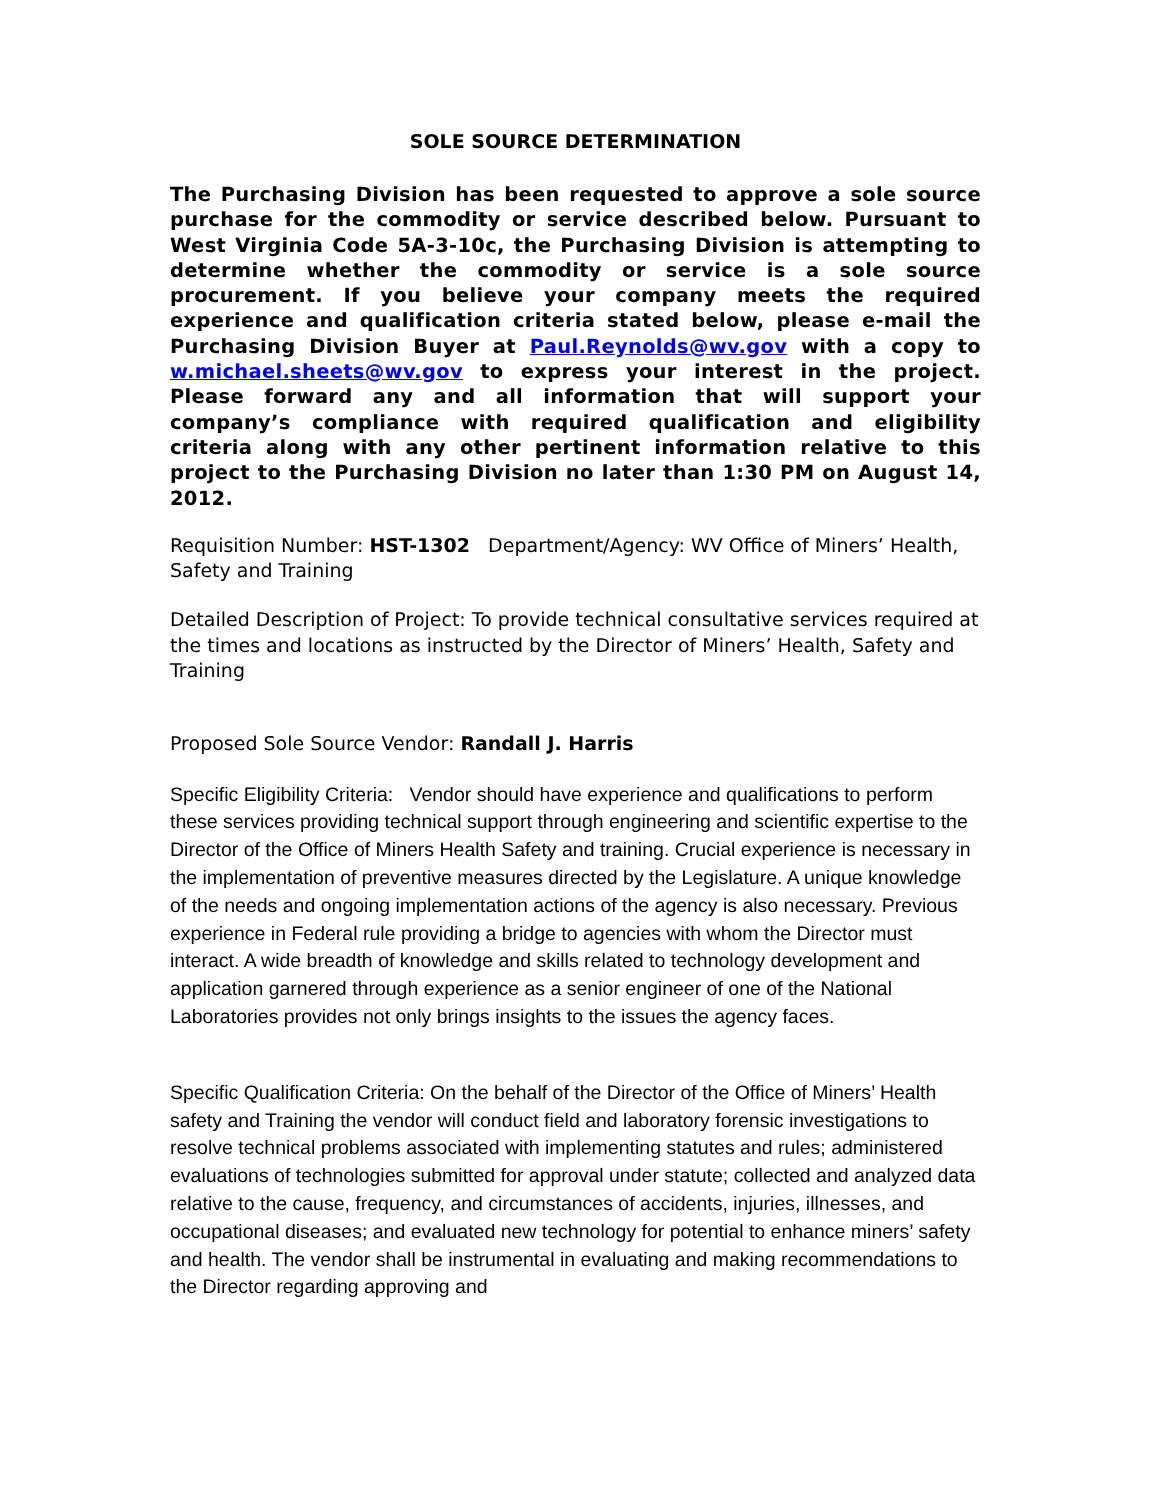SOLE SOURCE DETERMINATION
The Purchasing Division has been requested to approve a sole source purchase for the commodity or service described below. Pursuant to West Virginia Code 5A-3-10c, the Purchasing Division is attempting to determine whether the commodity or service is a sole source procurement. If you believe your company meets the required experience and qualification criteria stated below, please e-mail the Purchasing Division Buyer at Paul.Reynolds@wv.gov with a copy to w.michael.sheets@wv.gov to express your interest in the project. Please forward any and all information that will support your company’s compliance with required qualification and eligibility criteria along with any other pertinent information relative to this project to the Purchasing Division no later than 1:30 PM on August 14, 2012.
Requisition Number: HST-1302 Department/Agency: WV Office of Miners’ Health, Safety and Training
Detailed Description of Project: To provide technical consultative services required at the times and locations as instructed by the Director of Miners’ Health, Safety and Training
Proposed Sole Source Vendor: Randall J. Harris
Specific Eligibility Criteria: Vendor should have experience and qualifications to perform these services providing technical support through engineering and scientific expertise to the Director of the Office of Miners Health Safety and training. Crucial experience is necessary in the implementation of preventive measures directed by the Legislature. A unique knowledge of the needs and ongoing implementation actions of the agency is also necessary. Previous experience in Federal rule providing a bridge to agencies with whom the Director must interact. A wide breadth of knowledge and skills related to technology development and application garnered through experience as a senior engineer of one of the National Laboratories provides not only brings insights to the issues the agency faces.
Specific Qualification Criteria: On the behalf of the Director of the Office of Miners’ Health safety and Training the vendor will conduct field and laboratory forensic investigations to resolve technical problems associated with implementing statutes and rules; administered evaluations of technologies submitted for approval under statute; collected and analyzed data relative to the cause, frequency, and circumstances of accidents, injuries, illnesses, and occupational diseases; and evaluated new technology for potential to enhance miners’ safety and health. The vendor shall be instrumental in evaluating and making recommendations to the Director regarding approving and